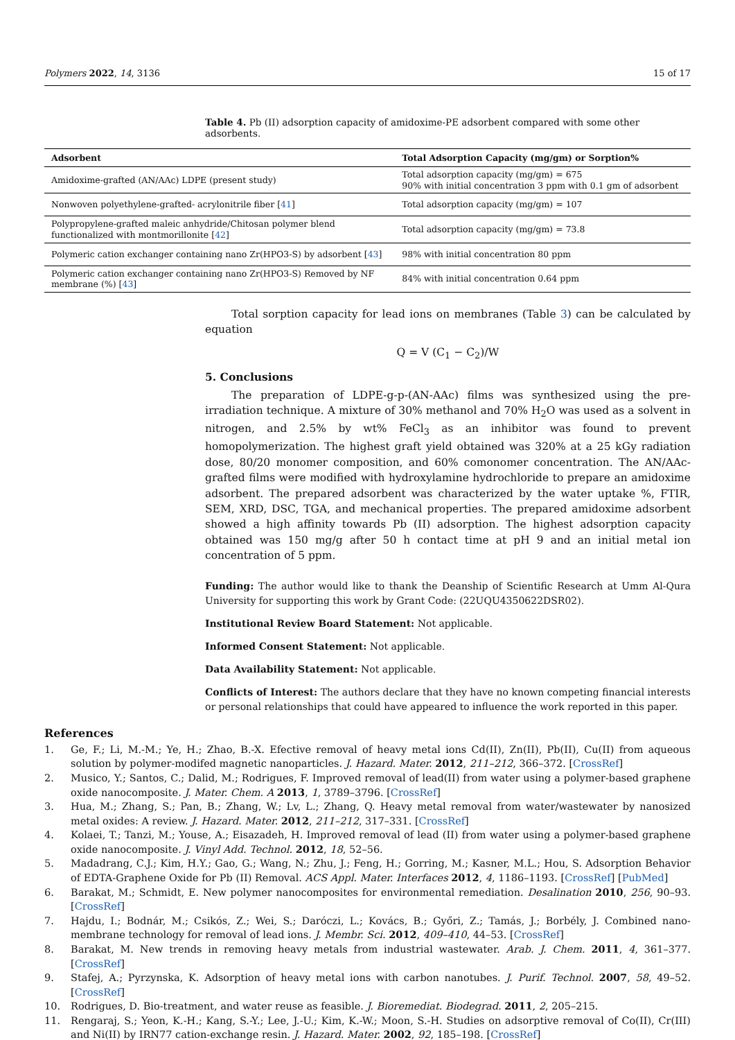Polymers 2022, 14, 3136 15 of 17
Table 4. Pb (II) adsorption capacity of amidoxime-PE adsorbent compared with some other adsorbents.
| Adsorbent | Total Adsorption Capacity (mg/gm) or Sorption% |
| --- | --- |
| Amidoxime-grafted (AN/AAc) LDPE (present study) | Total adsorption capacity (mg/gm) = 675 90% with initial concentration 3 ppm with 0.1 gm of adsorbent |
| Nonwoven polyethylene-grafted- acrylonitrile fiber [ 41 ] | Total adsorption capacity (mg/gm) = 107 |
| Polypropylene-grafted maleic anhydride/Chitosan polymer blend functionalized with montmorillonite [ 42 ] | Total adsorption capacity (mg/gm) = 73.8 |
| Polymeric cation exchanger containing nano Zr(HPO3-S) by adsorbent [ 43 ] | 98% with initial concentration 80 ppm |
| Polymeric cation exchanger containing nano Zr(HPO3-S) Removed by NF membrane (%) [ 43 ] | 84% with initial concentration 0.64 ppm |
Total sorption capacity for lead ions on membranes (Table 3) can be calculated by equation
Q = V (C<sub>1</sub> − C<sub>2</sub>)/W
5. Conclusions
The preparation of LDPE-g-p-(AN-AAc) films was synthesized using the pre-irradiation technique. A mixture of 30% methanol and 70% H<sub>2</sub>O was used as a solvent in nitrogen, and 2.5% by wt% FeCl<sub>3</sub> as an inhibitor was found to prevent homopolymerization. The highest graft yield obtained was 320% at a 25 kGy radiation dose, 80/20 monomer composition, and 60% comonomer concentration. The AN/AAc-grafted films were modified with hydroxylamine hydrochloride to prepare an amidoxime adsorbent. The prepared adsorbent was characterized by the water uptake %, FTIR, SEM, XRD, DSC, TGA, and mechanical properties. The prepared amidoxime adsorbent showed a high affinity towards Pb (II) adsorption. The highest adsorption capacity obtained was 150 mg/g after 50 h contact time at pH 9 and an initial metal ion concentration of 5 ppm.
Funding: The author would like to thank the Deanship of Scientific Research at Umm Al-Qura University for supporting this work by Grant Code: (22UQU4350622DSR02).
Institutional Review Board Statement: Not applicable.
Informed Consent Statement: Not applicable.
Data Availability Statement: Not applicable.
Conflicts of Interest: The authors declare that they have no known competing financial interests or personal relationships that could have appeared to influence the work reported in this paper.
References
1. Ge, F.; Li, M.-M.; Ye, H.; Zhao, B.-X. Efective removal of heavy metal ions Cd(II), Zn(II), Pb(II), Cu(II) from aqueous solution by polymer-modifed magnetic nanoparticles. J. Hazard. Mater. 2012, 211–212, 366–372. [CrossRef]
2. Musico, Y.; Santos, C.; Dalid, M.; Rodrigues, F. Improved removal of lead(II) from water using a polymer-based graphene oxide nanocomposite. J. Mater. Chem. A 2013, 1, 3789–3796. [CrossRef]
3. Hua, M.; Zhang, S.; Pan, B.; Zhang, W.; Lv, L.; Zhang, Q. Heavy metal removal from water/wastewater by nanosized metal oxides: A review. J. Hazard. Mater. 2012, 211–212, 317–331. [CrossRef]
4. Kolaei, T.; Tanzi, M.; Youse, A.; Eisazadeh, H. Improved removal of lead (II) from water using a polymer-based graphene oxide nanocomposite. J. Vinyl Add. Technol. 2012, 18, 52–56.
5. Madadrang, C.J.; Kim, H.Y.; Gao, G.; Wang, N.; Zhu, J.; Feng, H.; Gorring, M.; Kasner, M.L.; Hou, S. Adsorption Behavior of EDTA-Graphene Oxide for Pb (II) Removal. ACS Appl. Mater. Interfaces 2012, 4, 1186–1193. [CrossRef] [PubMed]
6. Barakat, M.; Schmidt, E. New polymer nanocomposites for environmental remediation. Desalination 2010, 256, 90–93. [CrossRef]
7. Hajdu, I.; Bodnár, M.; Csikós, Z.; Wei, S.; Daróczi, L.; Kovács, B.; Győri, Z.; Tamás, J.; Borbély, J. Combined nano-membrane technology for removal of lead ions. J. Membr. Sci. 2012, 409–410, 44–53. [CrossRef]
8. Barakat, M. New trends in removing heavy metals from industrial wastewater. Arab. J. Chem. 2011, 4, 361–377. [CrossRef]
9. Stafej, A.; Pyrzynska, K. Adsorption of heavy metal ions with carbon nanotubes. J. Purif. Technol. 2007, 58, 49–52. [CrossRef]
10. Rodrigues, D. Bio-treatment, and water reuse as feasible. J. Bioremediat. Biodegrad. 2011, 2, 205–215.
11. Rengaraj, S.; Yeon, K.-H.; Kang, S.-Y.; Lee, J.-U.; Kim, K.-W.; Moon, S.-H. Studies on adsorptive removal of Co(II), Cr(III) and Ni(II) by IRN77 cation-exchange resin. J. Hazard. Mater. 2002, 92, 185–198. [CrossRef]